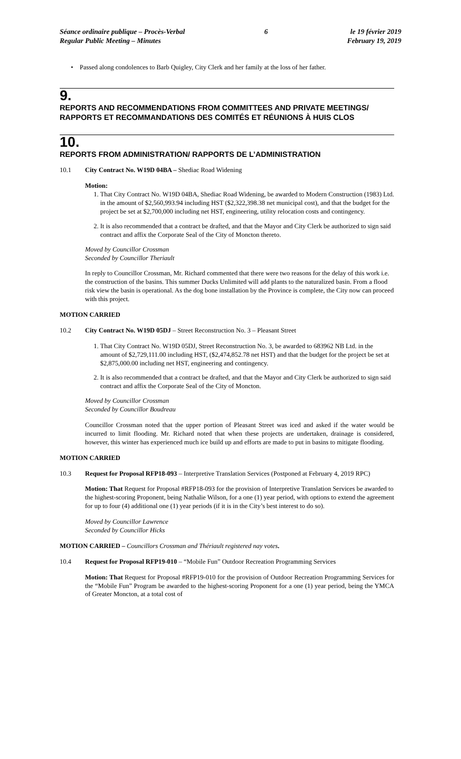Séance ordinaire publique – Procès-Verbal
Regular Public Meeting – Minutes
6 le 19 février 2019
February 19, 2019
• Passed along condolences to Barb Quigley, City Clerk and her family at the loss of her father.
9.
REPORTS AND RECOMMENDATIONS FROM COMMITTEES AND PRIVATE MEETINGS/ RAPPORTS ET RECOMMANDATIONS DES COMITÉS ET RÉUNIONS À HUIS CLOS
10.
REPORTS FROM ADMINISTRATION/ RAPPORTS DE L’ADMINISTRATION
10.1 City Contract No. W19D 04BA – Shediac Road Widening
Motion:
1. That City Contract No. W19D 04BA, Shediac Road Widening, be awarded to Modern Construction (1983) Ltd. in the amount of $2,560,993.94 including HST ($2,322,398.38 net municipal cost), and that the budget for the project be set at $2,700,000 including net HST, engineering, utility relocation costs and contingency.
2. It is also recommended that a contract be drafted, and that the Mayor and City Clerk be authorized to sign said contract and affix the Corporate Seal of the City of Moncton thereto.
Moved by Councillor Crossman
Seconded by Councillor Theriault
In reply to Councillor Crossman, Mr. Richard commented that there were two reasons for the delay of this work i.e. the construction of the basins. This summer Ducks Unlimited will add plants to the naturalized basin. From a flood risk view the basin is operational. As the dog bone installation by the Province is complete, the City now can proceed with this project.
MOTION CARRIED
10.2 City Contract No. W19D 05DJ – Street Reconstruction No. 3 – Pleasant Street
1. That City Contract No. W19D 05DJ, Street Reconstruction No. 3, be awarded to 683962 NB Ltd. in the amount of $2,729,111.00 including HST, ($2,474,852.78 net HST) and that the budget for the project be set at $2,875,000.00 including net HST, engineering and contingency.
2. It is also recommended that a contract be drafted, and that the Mayor and City Clerk be authorized to sign said contract and affix the Corporate Seal of the City of Moncton.
Moved by Councillor Crossman
Seconded by Councillor Boudreau
Councillor Crossman noted that the upper portion of Pleasant Street was iced and asked if the water would be incurred to limit flooding. Mr. Richard noted that when these projects are undertaken, drainage is considered, however, this winter has experienced much ice build up and efforts are made to put in basins to mitigate flooding.
MOTION CARRIED
10.3 Request for Proposal RFP18-093 – Interpretive Translation Services (Postponed at February 4, 2019 RPC)
Motion: That Request for Proposal #RFP18-093 for the provision of Interpretive Translation Services be awarded to the highest-scoring Proponent, being Nathalie Wilson, for a one (1) year period, with options to extend the agreement for up to four (4) additional one (1) year periods (if it is in the City’s best interest to do so).
Moved by Councillor Lawrence
Seconded by Councillor Hicks
MOTION CARRIED – Councillors Crossman and Thériault registered nay votes.
10.4 Request for Proposal RFP19-010 – “Mobile Fun” Outdoor Recreation Programming Services
Motion: That Request for Proposal #RFP19-010 for the provision of Outdoor Recreation Programming Services for the “Mobile Fun” Program be awarded to the highest-scoring Proponent for a one (1) year period, being the YMCA of Greater Moncton, at a total cost of